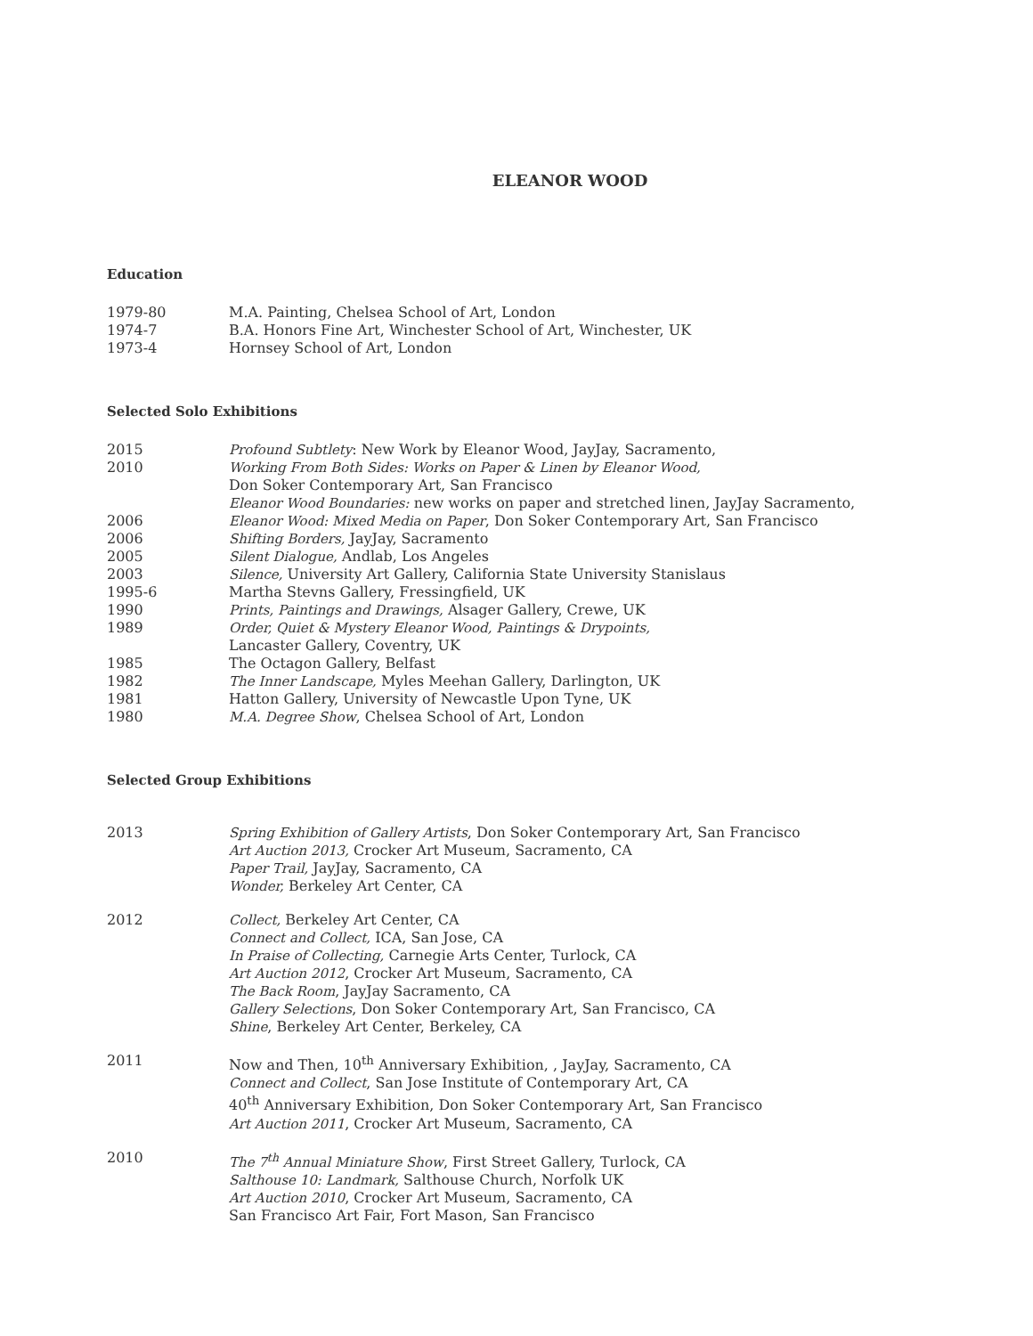ELEANOR WOOD
Education
1979-80 M.A. Painting, Chelsea School of Art, London
1974-7 B.A. Honors Fine Art, Winchester School of Art, Winchester, UK
1973-4 Hornsey School of Art, London
Selected Solo Exhibitions
2015 Profound Subtlety: New Work by Eleanor Wood, JayJay, Sacramento,
2010 Working From Both Sides: Works on Paper & Linen by Eleanor Wood,
Don Soker Contemporary Art, San Francisco
Eleanor Wood Boundaries: new works on paper and stretched linen, JayJay Sacramento,
2006 Eleanor Wood: Mixed Media on Paper, Don Soker Contemporary Art, San Francisco
2006 Shifting Borders, JayJay, Sacramento
2005 Silent Dialogue, Andlab, Los Angeles
2003 Silence, University Art Gallery, California State University Stanislaus
1995-6 Martha Stevns Gallery, Fressingfield, UK
1990 Prints, Paintings and Drawings, Alsager Gallery, Crewe, UK
1989 Order, Quiet & Mystery Eleanor Wood, Paintings & Drypoints,
Lancaster Gallery, Coventry, UK
1985 The Octagon Gallery, Belfast
1982 The Inner Landscape, Myles Meehan Gallery, Darlington, UK
1981 Hatton Gallery, University of Newcastle Upon Tyne, UK
1980 M.A. Degree Show, Chelsea School of Art, London
Selected Group Exhibitions
2013 Spring Exhibition of Gallery Artists, Don Soker Contemporary Art, San Francisco
Art Auction 2013, Crocker Art Museum, Sacramento, CA
Paper Trail, JayJay, Sacramento, CA
Wonder, Berkeley Art Center, CA
2012 Collect, Berkeley Art Center, CA
Connect and Collect, ICA, San Jose, CA
In Praise of Collecting, Carnegie Arts Center, Turlock, CA
Art Auction 2012, Crocker Art Museum, Sacramento, CA
The Back Room, JayJay Sacramento, CA
Gallery Selections, Don Soker Contemporary Art, San Francisco, CA
Shine, Berkeley Art Center, Berkeley, CA
2011 Now and Then, 10<sup>th</sup> Anniversary Exhibition, , JayJay, Sacramento, CA
Connect and Collect, San Jose Institute of Contemporary Art, CA
40<sup>th</sup> Anniversary Exhibition, Don Soker Contemporary Art, San Francisco
Art Auction 2011, Crocker Art Museum, Sacramento, CA
2010 The 7<sup>th</sup> Annual Miniature Show, First Street Gallery, Turlock, CA
Salthouse 10: Landmark, Salthouse Church, Norfolk UK
Art Auction 2010, Crocker Art Museum, Sacramento, CA
San Francisco Art Fair, Fort Mason, San Francisco